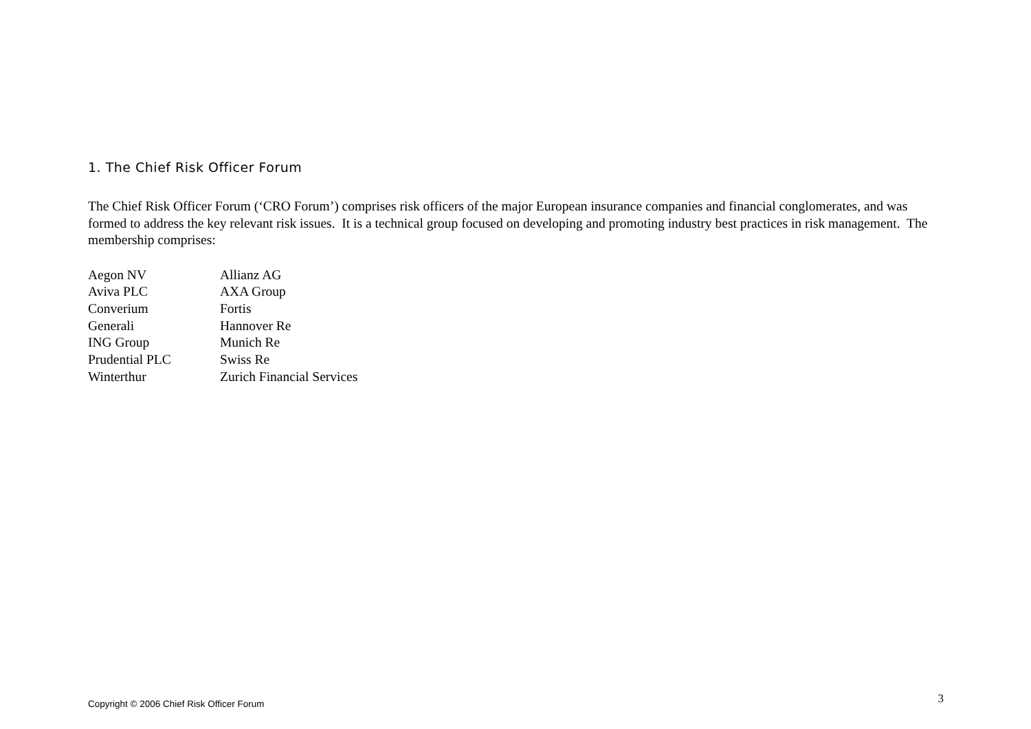1. The Chief Risk Officer Forum
The Chief Risk Officer Forum (‘CRO Forum’) comprises risk officers of the major European insurance companies and financial conglomerates, and was formed to address the key relevant risk issues. It is a technical group focused on developing and promoting industry best practices in risk management. The membership comprises:
| Aegon NV | Allianz AG |
| Aviva PLC | AXA Group |
| Converium | Fortis |
| Generali | Hannover Re |
| ING Group | Munich Re |
| Prudential PLC | Swiss Re |
| Winterthur | Zurich Financial Services |
Copyright © 2006 Chief Risk Officer Forum 3